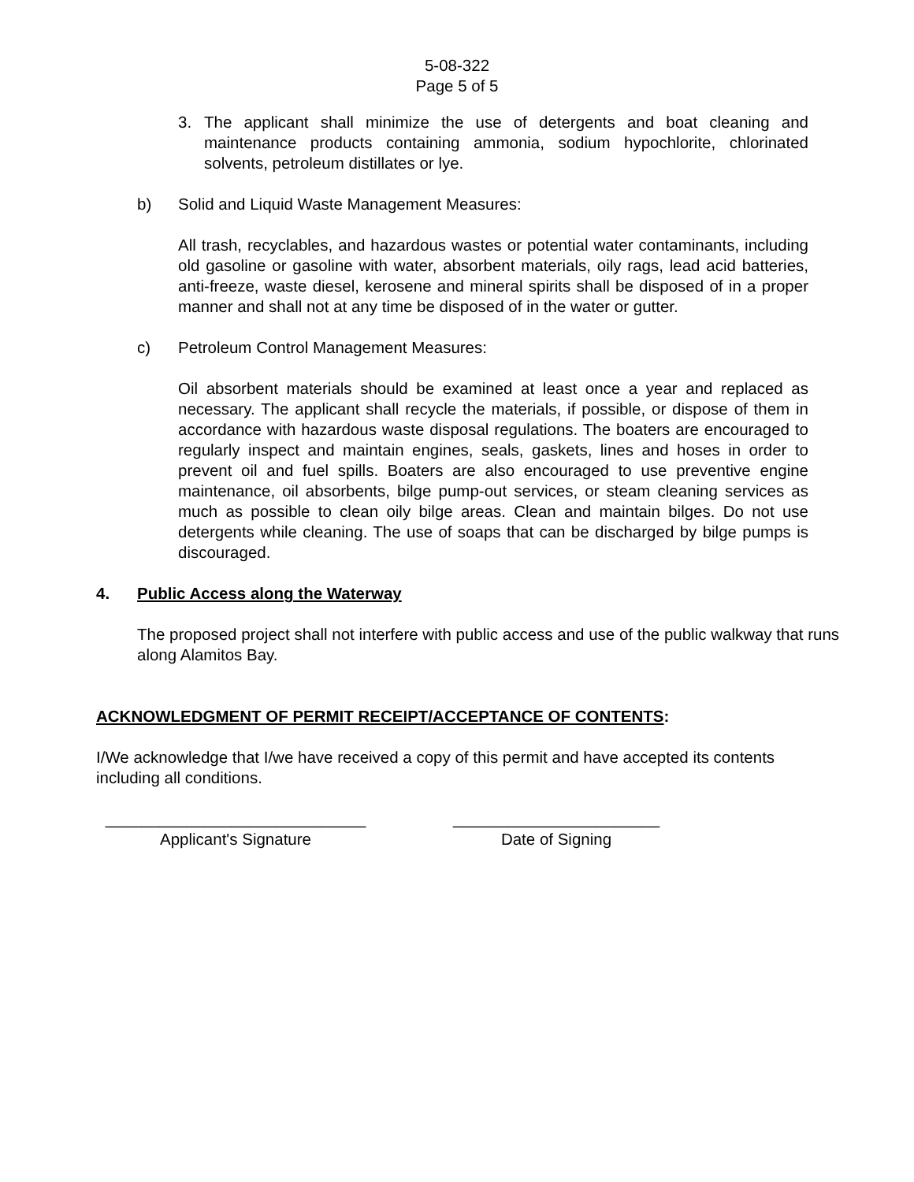5-08-322
Page 5 of 5
3. The applicant shall minimize the use of detergents and boat cleaning and maintenance products containing ammonia, sodium hypochlorite, chlorinated solvents, petroleum distillates or lye.
b) Solid and Liquid Waste Management Measures:
All trash, recyclables, and hazardous wastes or potential water contaminants, including old gasoline or gasoline with water, absorbent materials, oily rags, lead acid batteries, anti-freeze, waste diesel, kerosene and mineral spirits shall be disposed of in a proper manner and shall not at any time be disposed of in the water or gutter.
c) Petroleum Control Management Measures:
Oil absorbent materials should be examined at least once a year and replaced as necessary. The applicant shall recycle the materials, if possible, or dispose of them in accordance with hazardous waste disposal regulations. The boaters are encouraged to regularly inspect and maintain engines, seals, gaskets, lines and hoses in order to prevent oil and fuel spills. Boaters are also encouraged to use preventive engine maintenance, oil absorbents, bilge pump-out services, or steam cleaning services as much as possible to clean oily bilge areas. Clean and maintain bilges. Do not use detergents while cleaning. The use of soaps that can be discharged by bilge pumps is discouraged.
4. Public Access along the Waterway
The proposed project shall not interfere with public access and use of the public walkway that runs along Alamitos Bay.
ACKNOWLEDGMENT OF PERMIT RECEIPT/ACCEPTANCE OF CONTENTS:
I/We acknowledge that I/we have received a copy of this permit and have accepted its contents including all conditions.
_____________________________
Applicant's Signature
_______________________
Date of Signing